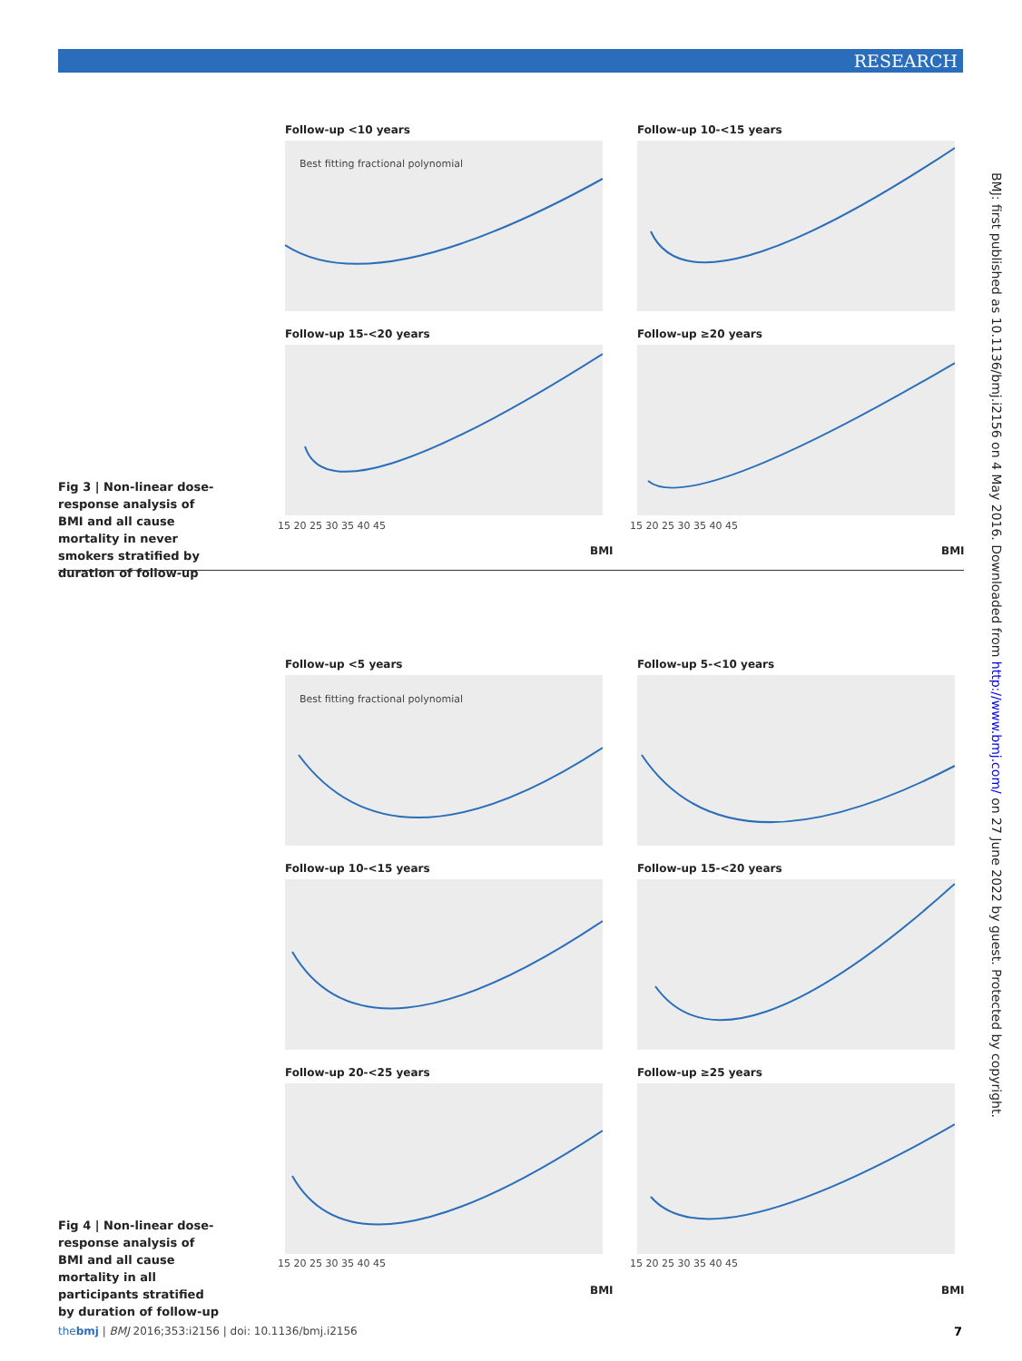RESEARCH
BMJ: first published as 10.1136/bmj.i2156 on 4 May 2016. Downloaded from http://www.bmj.com/ on 27 June 2022 by guest. Protected by copyright.
Follow-up <10 years Follow-up 10-<15 years
Best fitting fractional polynomial
Follow-up 15-<20 years Follow-up ≥20 years
15 20 25 30 35 40 45 15 20 25 30 35 40 45
BMI BMI
Fig 3 | Non-linear dose-response analysis of BMI and all cause mortality in never smokers stratified by duration of follow-up
Follow-up <5 years Follow-up 5-<10 years
Best fitting fractional polynomial
Follow-up 10-<15 years Follow-up 15-<20 years
Follow-up 20-<25 years Follow-up ≥25 years
15 20 25 30 35 40 45 15 20 25 30 35 40 45
BMI BMI
Fig 4 | Non-linear dose-response analysis of BMI and all cause mortality in all participants stratified by duration of follow-up
thebmj | BMJ 2016;353:i2156 | doi: 10.1136/bmj.i2156
7